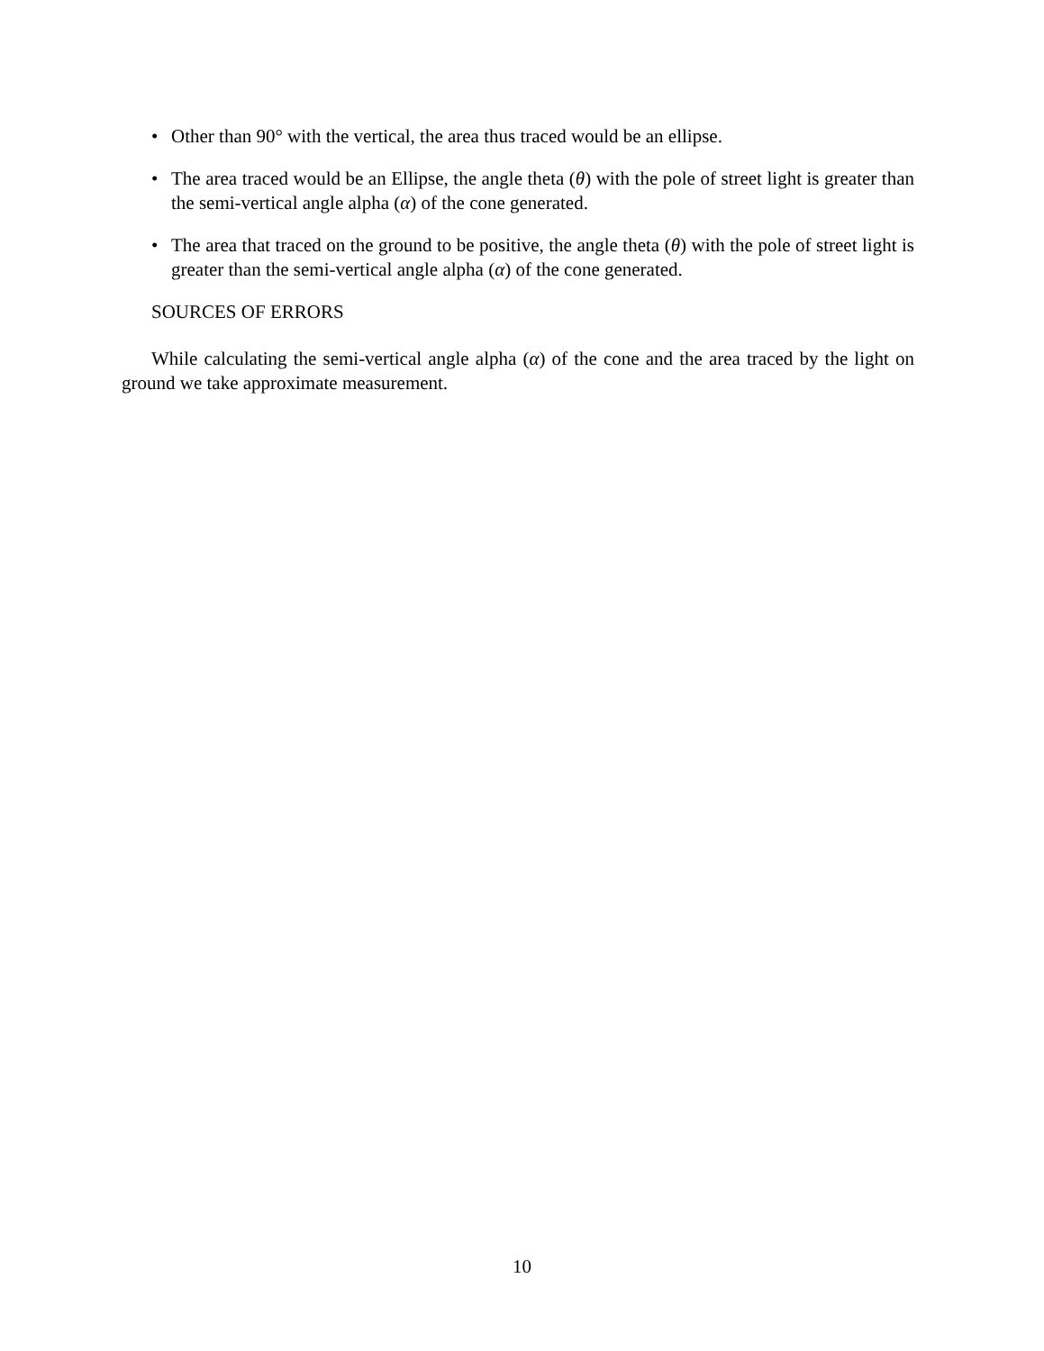• Other than 90° with the vertical, the area thus traced would be an ellipse.
• The area traced would be an Ellipse, the angle theta (θ) with the pole of street light is greater than the semi-vertical angle alpha (α) of the cone generated.
• The area that traced on the ground to be positive, the angle theta (θ) with the pole of street light is greater than the semi-vertical angle alpha (α) of the cone generated.
SOURCES OF ERRORS
While calculating the semi-vertical angle alpha (α) of the cone and the area traced by the light on ground we take approximate measurement.
10